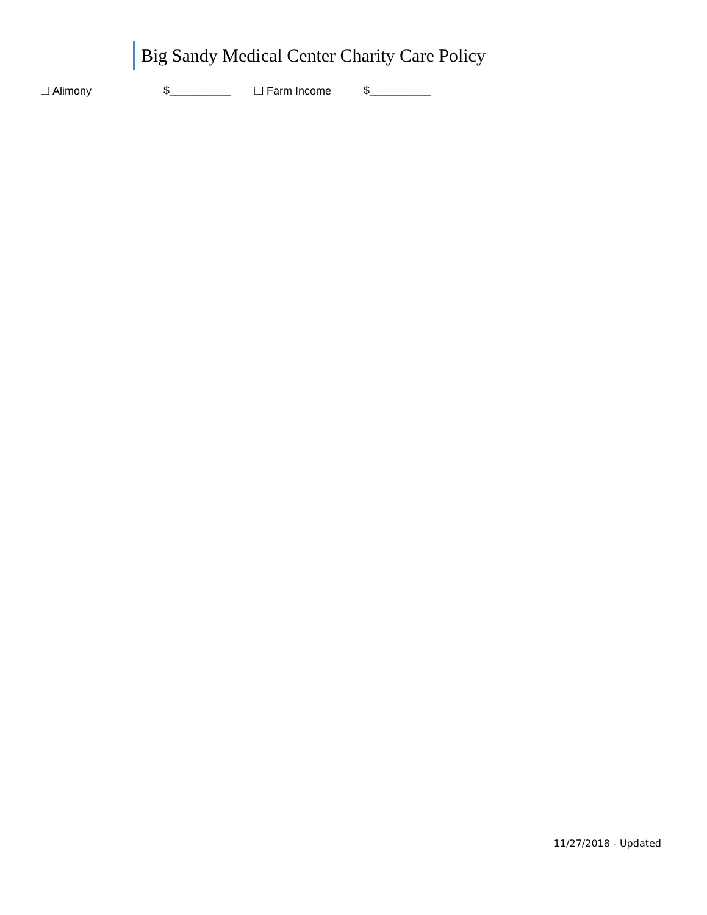Big Sandy Medical Center Charity Care Policy
❑ Alimony $__________ ❑ Farm Income $__________
11/27/2018 - Updated